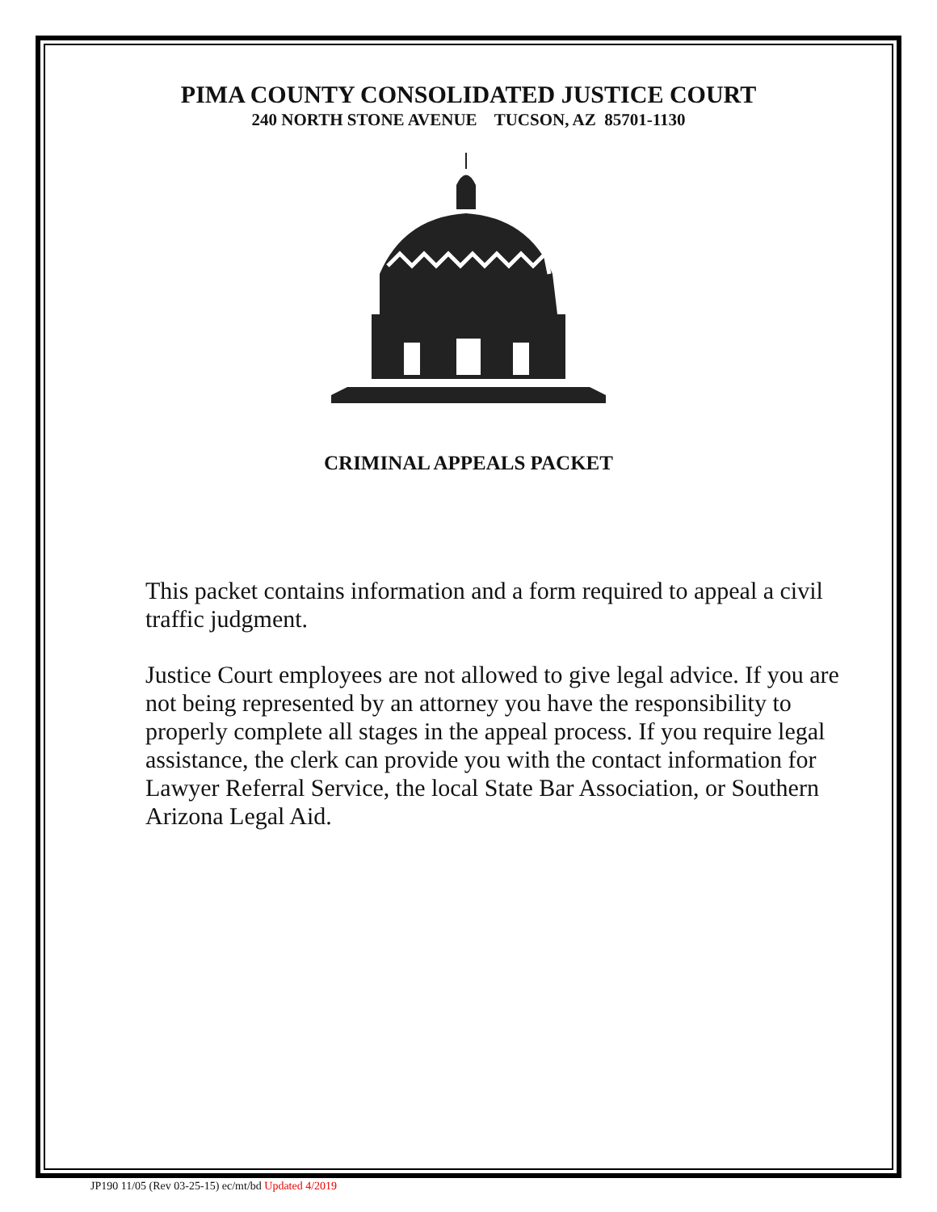PIMA COUNTY CONSOLIDATED JUSTICE COURT
240 NORTH STONE AVENUE TUCSON, AZ 85701-1130
CRIMINAL APPEALS PACKET
This packet contains information and a form required to appeal a civil traffic judgment.
Justice Court employees are not allowed to give legal advice. If you are not being represented by an attorney you have the responsibility to properly complete all stages in the appeal process. If you require legal assistance, the clerk can provide you with the contact information for Lawyer Referral Service, the local State Bar Association, or Southern Arizona Legal Aid.
JP190 11/05 (Rev 03-25-15) ec/mt/bd Updated 4/2019